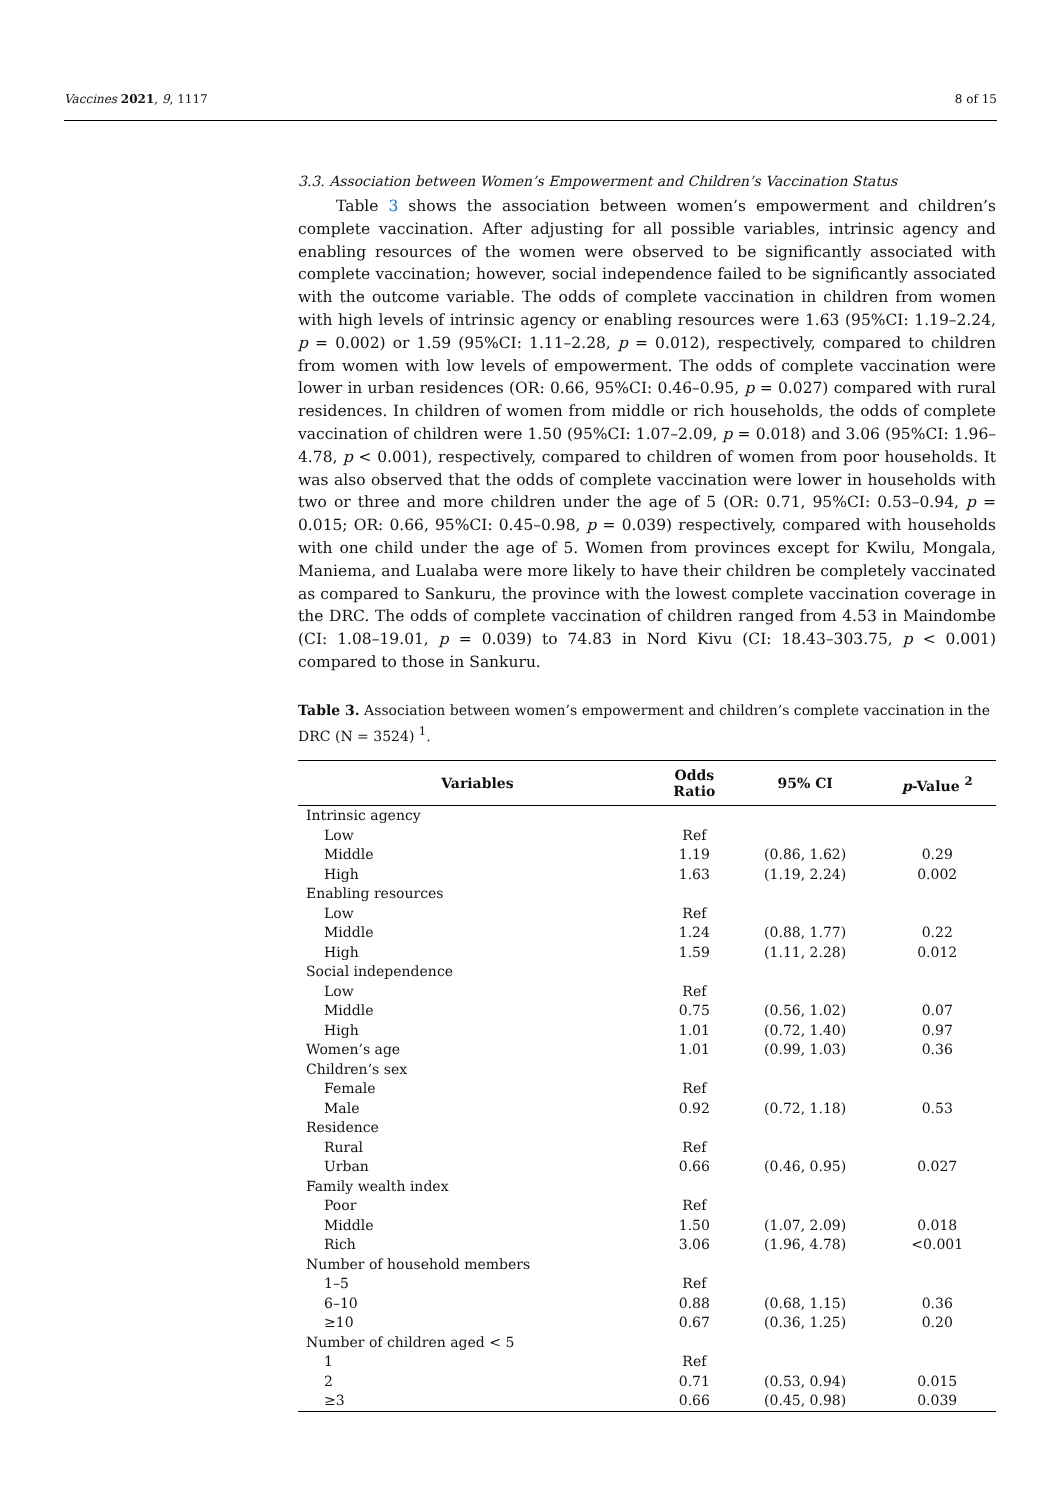Vaccines 2021, 9, 1117 8 of 15
3.3. Association between Women’s Empowerment and Children’s Vaccination Status
Table 3 shows the association between women’s empowerment and children’s complete vaccination. After adjusting for all possible variables, intrinsic agency and enabling resources of the women were observed to be significantly associated with complete vaccination; however, social independence failed to be significantly associated with the outcome variable. The odds of complete vaccination in children from women with high levels of intrinsic agency or enabling resources were 1.63 (95%CI: 1.19–2.24, p = 0.002) or 1.59 (95%CI: 1.11–2.28, p = 0.012), respectively, compared to children from women with low levels of empowerment. The odds of complete vaccination were lower in urban residences (OR: 0.66, 95%CI: 0.46–0.95, p = 0.027) compared with rural residences. In children of women from middle or rich households, the odds of complete vaccination of children were 1.50 (95%CI: 1.07–2.09, p = 0.018) and 3.06 (95%CI: 1.96–4.78, p < 0.001), respectively, compared to children of women from poor households. It was also observed that the odds of complete vaccination were lower in households with two or three and more children under the age of 5 (OR: 0.71, 95%CI: 0.53–0.94, p = 0.015; OR: 0.66, 95%CI: 0.45–0.98, p = 0.039) respectively, compared with households with one child under the age of 5. Women from provinces except for Kwilu, Mongala, Maniema, and Lualaba were more likely to have their children be completely vaccinated as compared to Sankuru, the province with the lowest complete vaccination coverage in the DRC. The odds of complete vaccination of children ranged from 4.53 in Maindombe (CI: 1.08–19.01, p = 0.039) to 74.83 in Nord Kivu (CI: 18.43–303.75, p < 0.001) compared to those in Sankuru.
Table 3. Association between women’s empowerment and children’s complete vaccination in the DRC (N = 3524) <sup>1</sup>.
| Variables | Odds Ratio | 95% CI | p -Value <sup>2</sup> |
| --- | --- | --- | --- |
| Intrinsic agency | | | |
| Low | Ref | | |
| Middle | 1.19 | (0.86, 1.62) | 0.29 |
| High | 1.63 | (1.19, 2.24) | 0.002 |
| Enabling resources | | | |
| Low | Ref | | |
| Middle | 1.24 | (0.88, 1.77) | 0.22 |
| High | 1.59 | (1.11, 2.28) | 0.012 |
| Social independence | | | |
| Low | Ref | | |
| Middle | 0.75 | (0.56, 1.02) | 0.07 |
| High | 1.01 | (0.72, 1.40) | 0.97 |
| Women’s age | 1.01 | (0.99, 1.03) | 0.36 |
| Children’s sex | | | |
| Female | Ref | | |
| Male | 0.92 | (0.72, 1.18) | 0.53 |
| Residence | | | |
| Rural | Ref | | |
| Urban | 0.66 | (0.46, 0.95) | 0.027 |
| Family wealth index | | | |
| Poor | Ref | | |
| Middle | 1.50 | (1.07, 2.09) | 0.018 |
| Rich | 3.06 | (1.96, 4.78) | <0.001 |
| Number of household members | | | |
| 1–5 | Ref | | |
| 6–10 | 0.88 | (0.68, 1.15) | 0.36 |
| ≥10 | 0.67 | (0.36, 1.25) | 0.20 |
| Number of children aged < 5 | | | |
| 1 | Ref | | |
| 2 | 0.71 | (0.53, 0.94) | 0.015 |
| ≥3 | 0.66 | (0.45, 0.98) | 0.039 |